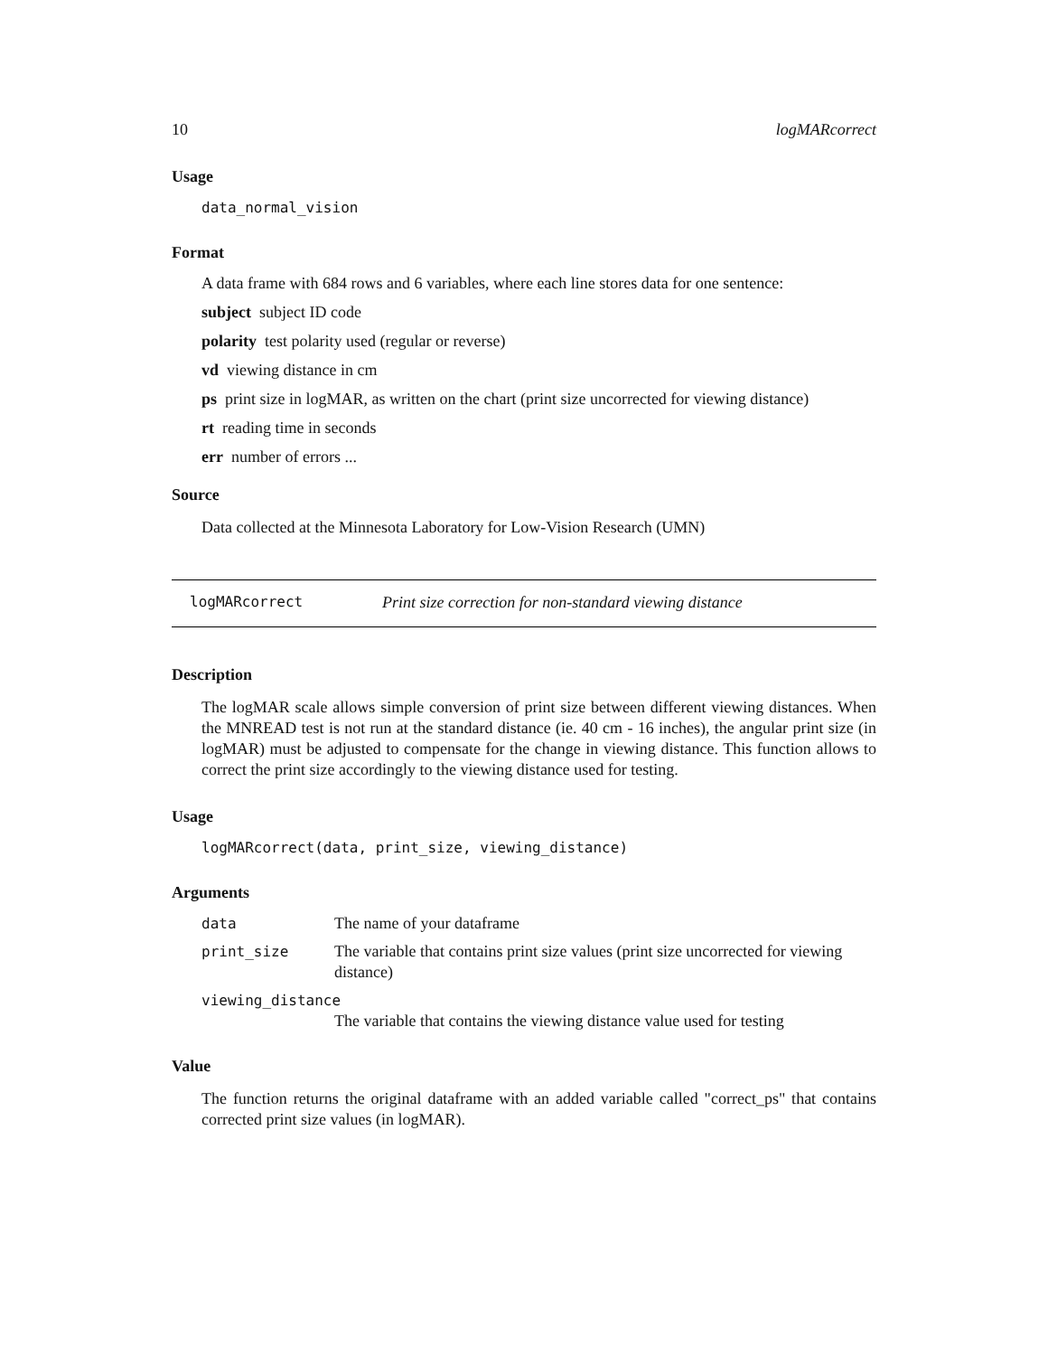10 logMARcorrect
Usage
data_normal_vision
Format
A data frame with 684 rows and 6 variables, where each line stores data for one sentence:
subject subject ID code
polarity test polarity used (regular or reverse)
vd viewing distance in cm
ps print size in logMAR, as written on the chart (print size uncorrected for viewing distance)
rt reading time in seconds
err number of errors ...
Source
Data collected at the Minnesota Laboratory for Low-Vision Research (UMN)
logMARcorrect Print size correction for non-standard viewing distance
Description
The logMAR scale allows simple conversion of print size between different viewing distances. When the MNREAD test is not run at the standard distance (ie. 40 cm - 16 inches), the angular print size (in logMAR) must be adjusted to compensate for the change in viewing distance. This function allows to correct the print size accordingly to the viewing distance used for testing.
Usage
logMARcorrect(data, print_size, viewing_distance)
Arguments
| data | The name of your dataframe |
| print_size | The variable that contains print size values (print size uncorrected for viewing distance) |
| viewing_distance | |
| | The variable that contains the viewing distance value used for testing |
Value
The function returns the original dataframe with an added variable called "correct_ps" that contains corrected print size values (in logMAR).